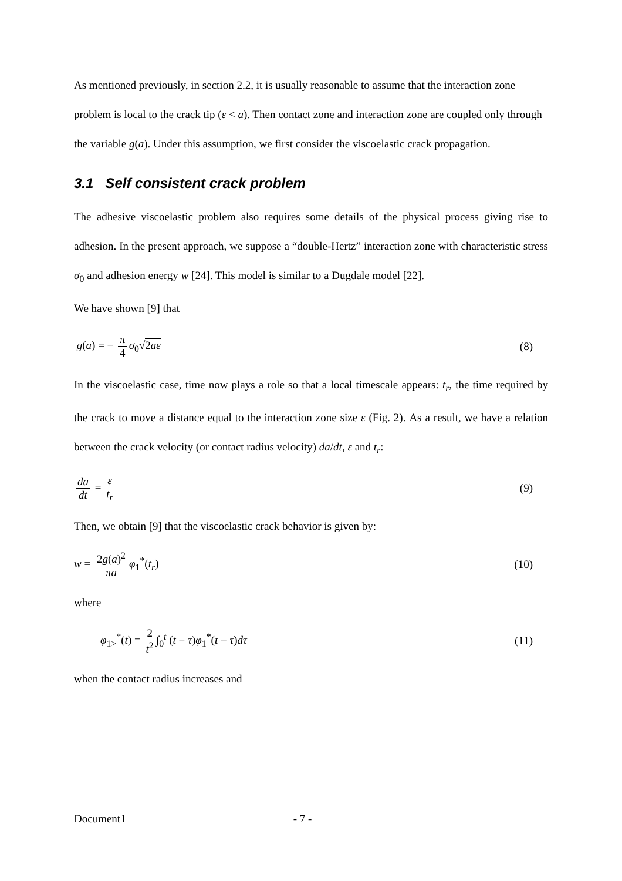As mentioned previously, in section 2.2, it is usually reasonable to assume that the interaction zone problem is local to the crack tip (ε < a). Then contact zone and interaction zone are coupled only through the variable g(a). Under this assumption, we first consider the viscoelastic crack propagation.
3.1 Self consistent crack problem
The adhesive viscoelastic problem also requires some details of the physical process giving rise to adhesion. In the present approach, we suppose a “double-Hertz” interaction zone with characteristic stress σ<sub>0</sub> and adhesion energy w [24]. This model is similar to a Dugdale model [22].
We have shown [9] that
g(a) = − π 4 σ<sub>0</sub>√2aε (8)
In the viscoelastic case, time now plays a role so that a local timescale appears: t<sub>r</sub>, the time required by the crack to move a distance equal to the interaction zone size ε (Fig. 2). As a result, we have a relation between the crack velocity (or contact radius velocity) da/dt, ε and t<sub>r</sub>:
da dt = ε t<sub>r</sub> (9)
Then, we obtain [9] that the viscoelastic crack behavior is given by:
w = 2g(a)<sup>2</sup> πa φ<sub>1</sub><sup>*</sup>(t<sub>r</sub>) (10)
where
φ<sub>1></sub><sup>*</sup>(t) = 2 t<sup>2</sup> ∫<sub>0</sub><sup>t</sup> (t − τ)φ<sub>1</sub><sup>*</sup>(t − τ)dτ (11)
when the contact radius increases and
Document1 - 7 -